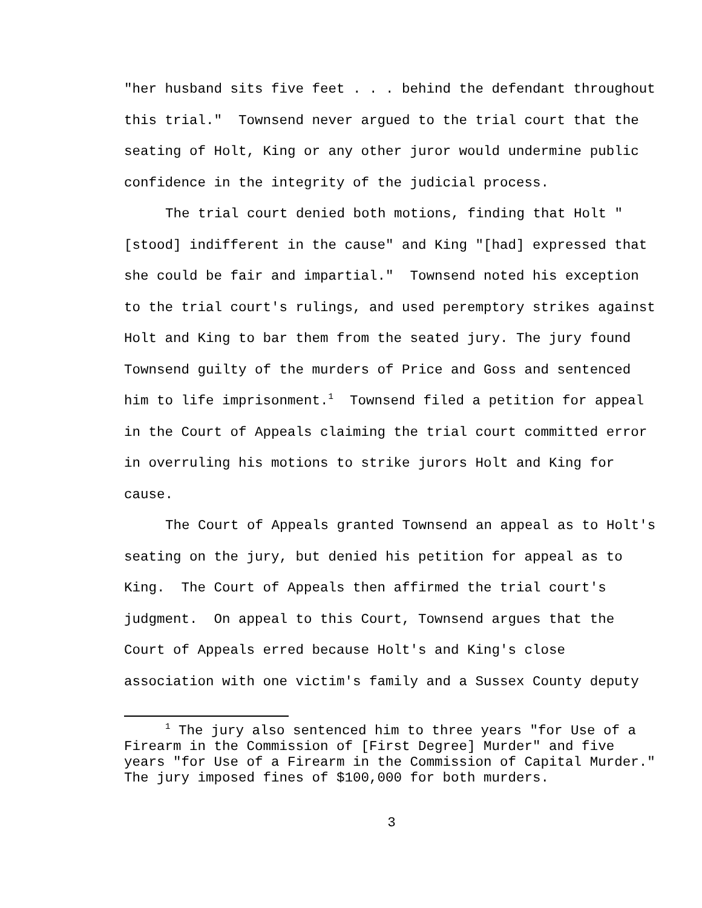"her husband sits five feet . . . behind the defendant throughout this trial." Townsend never argued to the trial court that the seating of Holt, King or any other juror would undermine public confidence in the integrity of the judicial process.
The trial court denied both motions, finding that Holt "[stood] indifferent in the cause" and King "[had] expressed that she could be fair and impartial." Townsend noted his exception to the trial court's rulings, and used peremptory strikes against Holt and King to bar them from the seated jury. The jury found Townsend guilty of the murders of Price and Goss and sentenced him to life imprisonment.<sup>1</sup> Townsend filed a petition for appeal in the Court of Appeals claiming the trial court committed error in overruling his motions to strike jurors Holt and King for cause.
The Court of Appeals granted Townsend an appeal as to Holt's seating on the jury, but denied his petition for appeal as to King. The Court of Appeals then affirmed the trial court's judgment. On appeal to this Court, Townsend argues that the Court of Appeals erred because Holt's and King's close association with one victim's family and a Sussex County deputy
<sup>1</sup> The jury also sentenced him to three years "for Use of a Firearm in the Commission of [First Degree] Murder" and five years "for Use of a Firearm in the Commission of Capital Murder." The jury imposed fines of $100,000 for both murders.
3